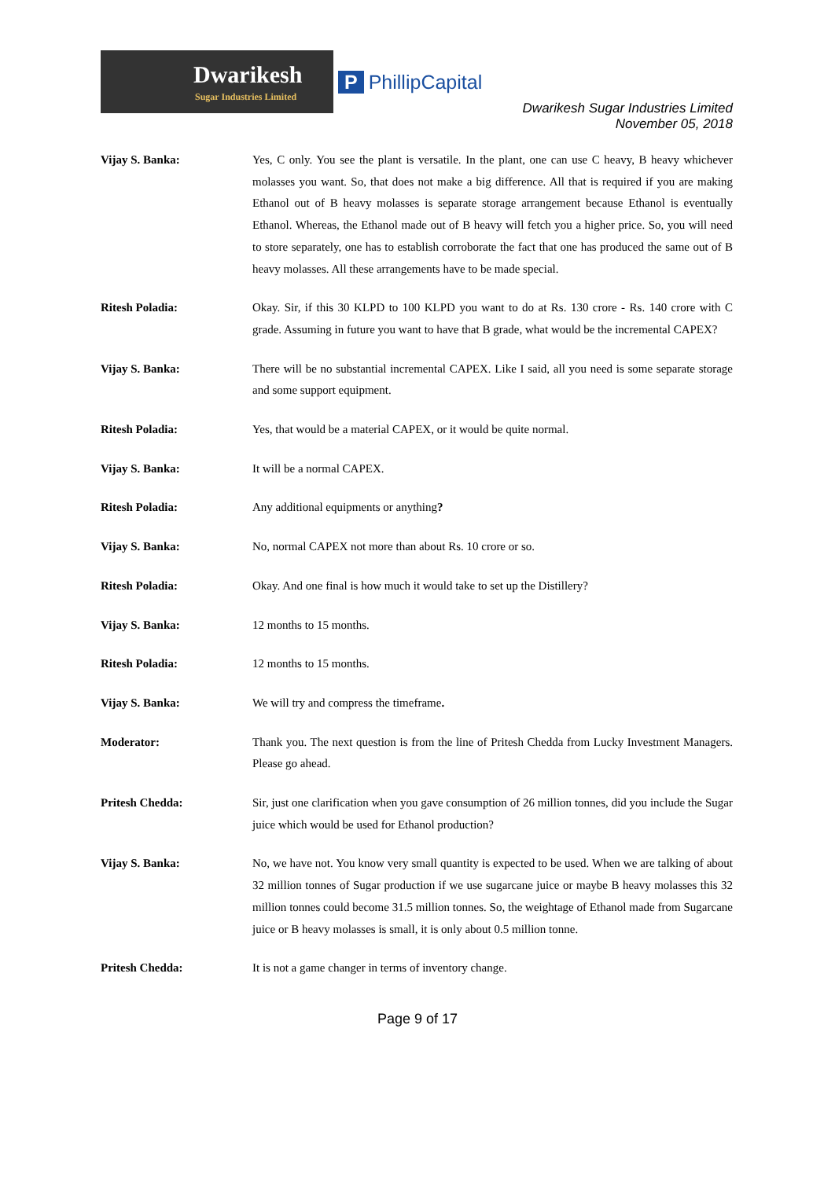Dwarikesh
Sugar Industries Limited
P PhillipCapital
Dwarikesh Sugar Industries Limited
November 05, 2018
Vijay S. Banka: Yes, C only. You see the plant is versatile. In the plant, one can use C heavy, B heavy whichever molasses you want. So, that does not make a big difference. All that is required if you are making Ethanol out of B heavy molasses is separate storage arrangement because Ethanol is eventually Ethanol. Whereas, the Ethanol made out of B heavy will fetch you a higher price. So, you will need to store separately, one has to establish corroborate the fact that one has produced the same out of B heavy molasses. All these arrangements have to be made special.
Ritesh Poladia: Okay. Sir, if this 30 KLPD to 100 KLPD you want to do at Rs. 130 crore - Rs. 140 crore with C grade. Assuming in future you want to have that B grade, what would be the incremental CAPEX?
Vijay S. Banka: There will be no substantial incremental CAPEX. Like I said, all you need is some separate storage and some support equipment.
Ritesh Poladia: Yes, that would be a material CAPEX, or it would be quite normal.
Vijay S. Banka: It will be a normal CAPEX.
Ritesh Poladia: Any additional equipments or anything?
Vijay S. Banka: No, normal CAPEX not more than about Rs. 10 crore or so.
Ritesh Poladia: Okay. And one final is how much it would take to set up the Distillery?
Vijay S. Banka: 12 months to 15 months.
Ritesh Poladia: 12 months to 15 months.
Vijay S. Banka: We will try and compress the timeframe.
Moderator: Thank you. The next question is from the line of Pritesh Chedda from Lucky Investment Managers. Please go ahead.
Pritesh Chedda: Sir, just one clarification when you gave consumption of 26 million tonnes, did you include the Sugar juice which would be used for Ethanol production?
Vijay S. Banka: No, we have not. You know very small quantity is expected to be used. When we are talking of about 32 million tonnes of Sugar production if we use sugarcane juice or maybe B heavy molasses this 32 million tonnes could become 31.5 million tonnes. So, the weightage of Ethanol made from Sugarcane juice or B heavy molasses is small, it is only about 0.5 million tonne.
Pritesh Chedda: It is not a game changer in terms of inventory change.
Page 9 of 17